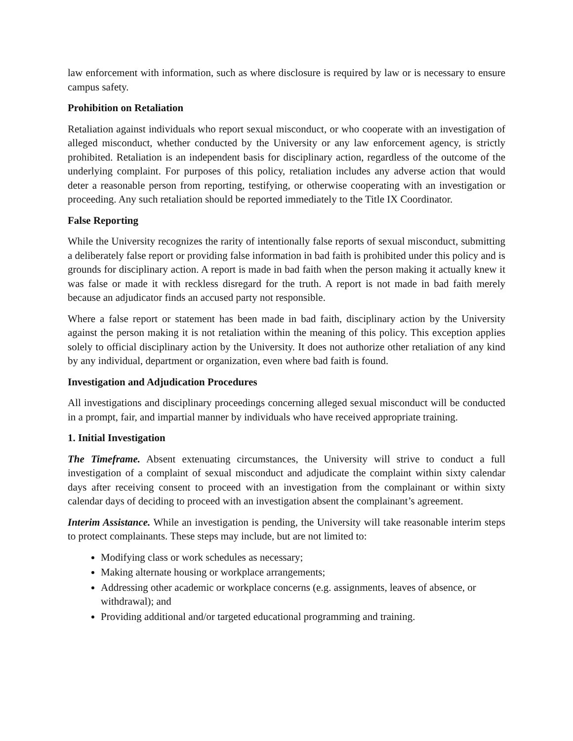law enforcement with information, such as where disclosure is required by law or is necessary to ensure campus safety.
Prohibition on Retaliation
Retaliation against individuals who report sexual misconduct, or who cooperate with an investigation of alleged misconduct, whether conducted by the University or any law enforcement agency, is strictly prohibited. Retaliation is an independent basis for disciplinary action, regardless of the outcome of the underlying complaint. For purposes of this policy, retaliation includes any adverse action that would deter a reasonable person from reporting, testifying, or otherwise cooperating with an investigation or proceeding. Any such retaliation should be reported immediately to the Title IX Coordinator.
False Reporting
While the University recognizes the rarity of intentionally false reports of sexual misconduct, submitting a deliberately false report or providing false information in bad faith is prohibited under this policy and is grounds for disciplinary action. A report is made in bad faith when the person making it actually knew it was false or made it with reckless disregard for the truth. A report is not made in bad faith merely because an adjudicator finds an accused party not responsible.
Where a false report or statement has been made in bad faith, disciplinary action by the University against the person making it is not retaliation within the meaning of this policy. This exception applies solely to official disciplinary action by the University. It does not authorize other retaliation of any kind by any individual, department or organization, even where bad faith is found.
Investigation and Adjudication Procedures
All investigations and disciplinary proceedings concerning alleged sexual misconduct will be conducted in a prompt, fair, and impartial manner by individuals who have received appropriate training.
1. Initial Investigation
The Timeframe. Absent extenuating circumstances, the University will strive to conduct a full investigation of a complaint of sexual misconduct and adjudicate the complaint within sixty calendar days after receiving consent to proceed with an investigation from the complainant or within sixty calendar days of deciding to proceed with an investigation absent the complainant’s agreement.
Interim Assistance. While an investigation is pending, the University will take reasonable interim steps to protect complainants. These steps may include, but are not limited to:
Modifying class or work schedules as necessary;
Making alternate housing or workplace arrangements;
Addressing other academic or workplace concerns (e.g. assignments, leaves of absence, or withdrawal); and
Providing additional and/or targeted educational programming and training.